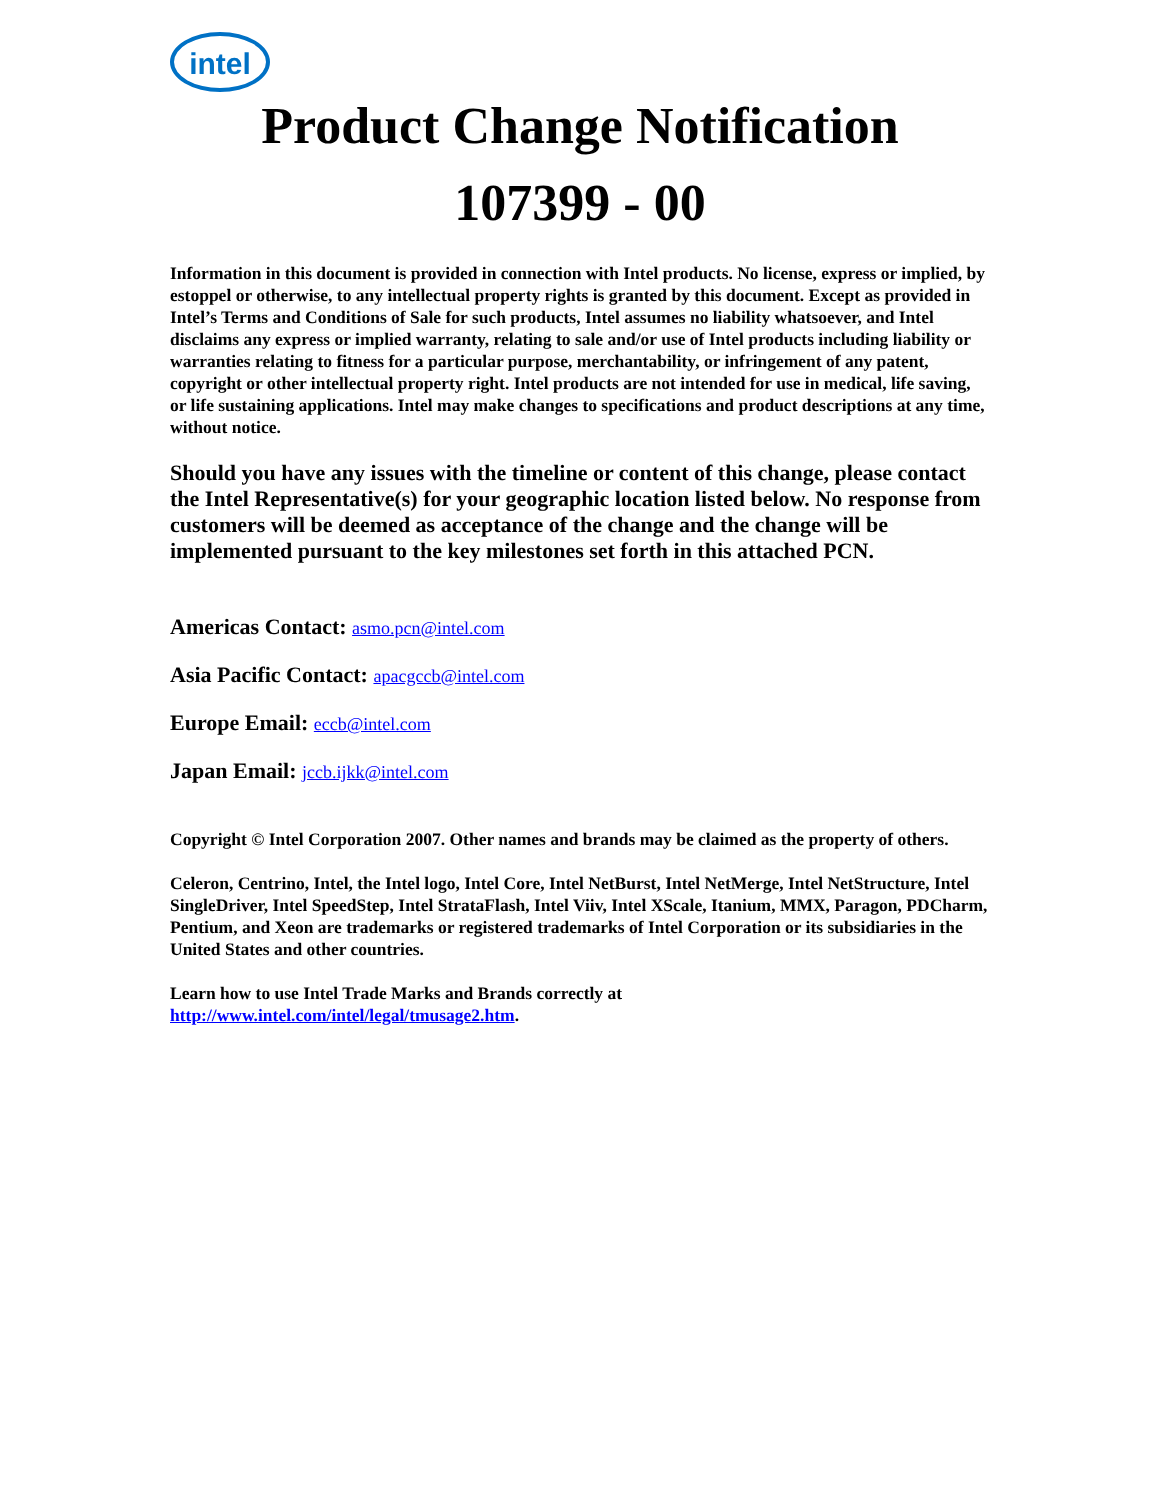intel
Product Change Notification
107399 - 00
Information in this document is provided in connection with Intel products. No license, express or implied, by estoppel or otherwise, to any intellectual property rights is granted by this document. Except as provided in Intel’s Terms and Conditions of Sale for such products, Intel assumes no liability whatsoever, and Intel disclaims any express or implied warranty, relating to sale and/or use of Intel products including liability or warranties relating to fitness for a particular purpose, merchantability, or infringement of any patent, copyright or other intellectual property right. Intel products are not intended for use in medical, life saving, or life sustaining applications. Intel may make changes to specifications and product descriptions at any time, without notice.
Should you have any issues with the timeline or content of this change, please contact the Intel Representative(s) for your geographic location listed below. No response from customers will be deemed as acceptance of the change and the change will be implemented pursuant to the key milestones set forth in this attached PCN.
Americas Contact: asmo.pcn@intel.com
Asia Pacific Contact: apacgccb@intel.com
Europe Email: eccb@intel.com
Japan Email: jccb.ijkk@intel.com
Copyright © Intel Corporation 2007. Other names and brands may be claimed as the property of others.
Celeron, Centrino, Intel, the Intel logo, Intel Core, Intel NetBurst, Intel NetMerge, Intel NetStructure, Intel SingleDriver, Intel SpeedStep, Intel StrataFlash, Intel Viiv, Intel XScale, Itanium, MMX, Paragon, PDCharm, Pentium, and Xeon are trademarks or registered trademarks of Intel Corporation or its subsidiaries in the United States and other countries.
Learn how to use Intel Trade Marks and Brands correctly at
http://www.intel.com/intel/legal/tmusage2.htm.